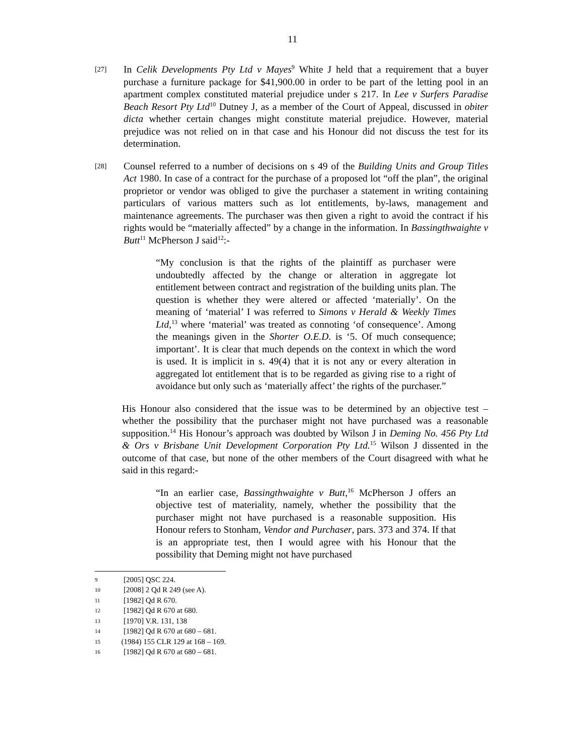11
[27]
In Celik Developments Pty Ltd v Mayes<sup>9</sup> White J held that a requirement that a buyer purchase a furniture package for $41,900.00 in order to be part of the letting pool in an apartment complex constituted material prejudice under s 217. In Lee v Surfers Paradise Beach Resort Pty Ltd<sup>10</sup> Dutney J, as a member of the Court of Appeal, discussed in obiter dicta whether certain changes might constitute material prejudice. However, material prejudice was not relied on in that case and his Honour did not discuss the test for its determination.
[28]
Counsel referred to a number of decisions on s 49 of the Building Units and Group Titles Act 1980. In case of a contract for the purchase of a proposed lot “off the plan”, the original proprietor or vendor was obliged to give the purchaser a statement in writing containing particulars of various matters such as lot entitlements, by-laws, management and maintenance agreements. The purchaser was then given a right to avoid the contract if his rights would be “materially affected” by a change in the information. In Bassingthwaighte v Butt<sup>11</sup> McPherson J said<sup>12</sup>:-
“My conclusion is that the rights of the plaintiff as purchaser were undoubtedly affected by the change or alteration in aggregate lot entitlement between contract and registration of the building units plan. The question is whether they were altered or affected ‘materially’. On the meaning of ‘material’ I was referred to Simons v Herald & Weekly Times Ltd,<sup>13</sup> where ‘material’ was treated as connoting ‘of consequence’. Among the meanings given in the Shorter O.E.D. is ‘5. Of much consequence; important’. It is clear that much depends on the context in which the word is used. It is implicit in s. 49(4) that it is not any or every alteration in aggregated lot entitlement that is to be regarded as giving rise to a right of avoidance but only such as ‘materially affect’ the rights of the purchaser.”
His Honour also considered that the issue was to be determined by an objective test – whether the possibility that the purchaser might not have purchased was a reasonable supposition.<sup>14</sup> His Honour’s approach was doubted by Wilson J in Deming No. 456 Pty Ltd & Ors v Brisbane Unit Development Corporation Pty Ltd.<sup>15</sup> Wilson J dissented in the outcome of that case, but none of the other members of the Court disagreed with what he said in this regard:-
“In an earlier case, Bassingthwaighte v Butt,<sup>16</sup> McPherson J offers an objective test of materiality, namely, whether the possibility that the purchaser might not have purchased is a reasonable supposition. His Honour refers to Stonham, Vendor and Purchaser, pars. 373 and 374. If that is an appropriate test, then I would agree with his Honour that the possibility that Deming might not have purchased
9 [2005] QSC 224.
10 [2008] 2 Qd R 249 (see A).
11 [1982] Qd R 670.
12 [1982] Qd R 670 at 680.
13 [1970] V.R. 131, 138
14 [1982] Qd R 670 at 680 – 681.
15 (1984) 155 CLR 129 at 168 – 169.
16 [1982] Qd R 670 at 680 – 681.